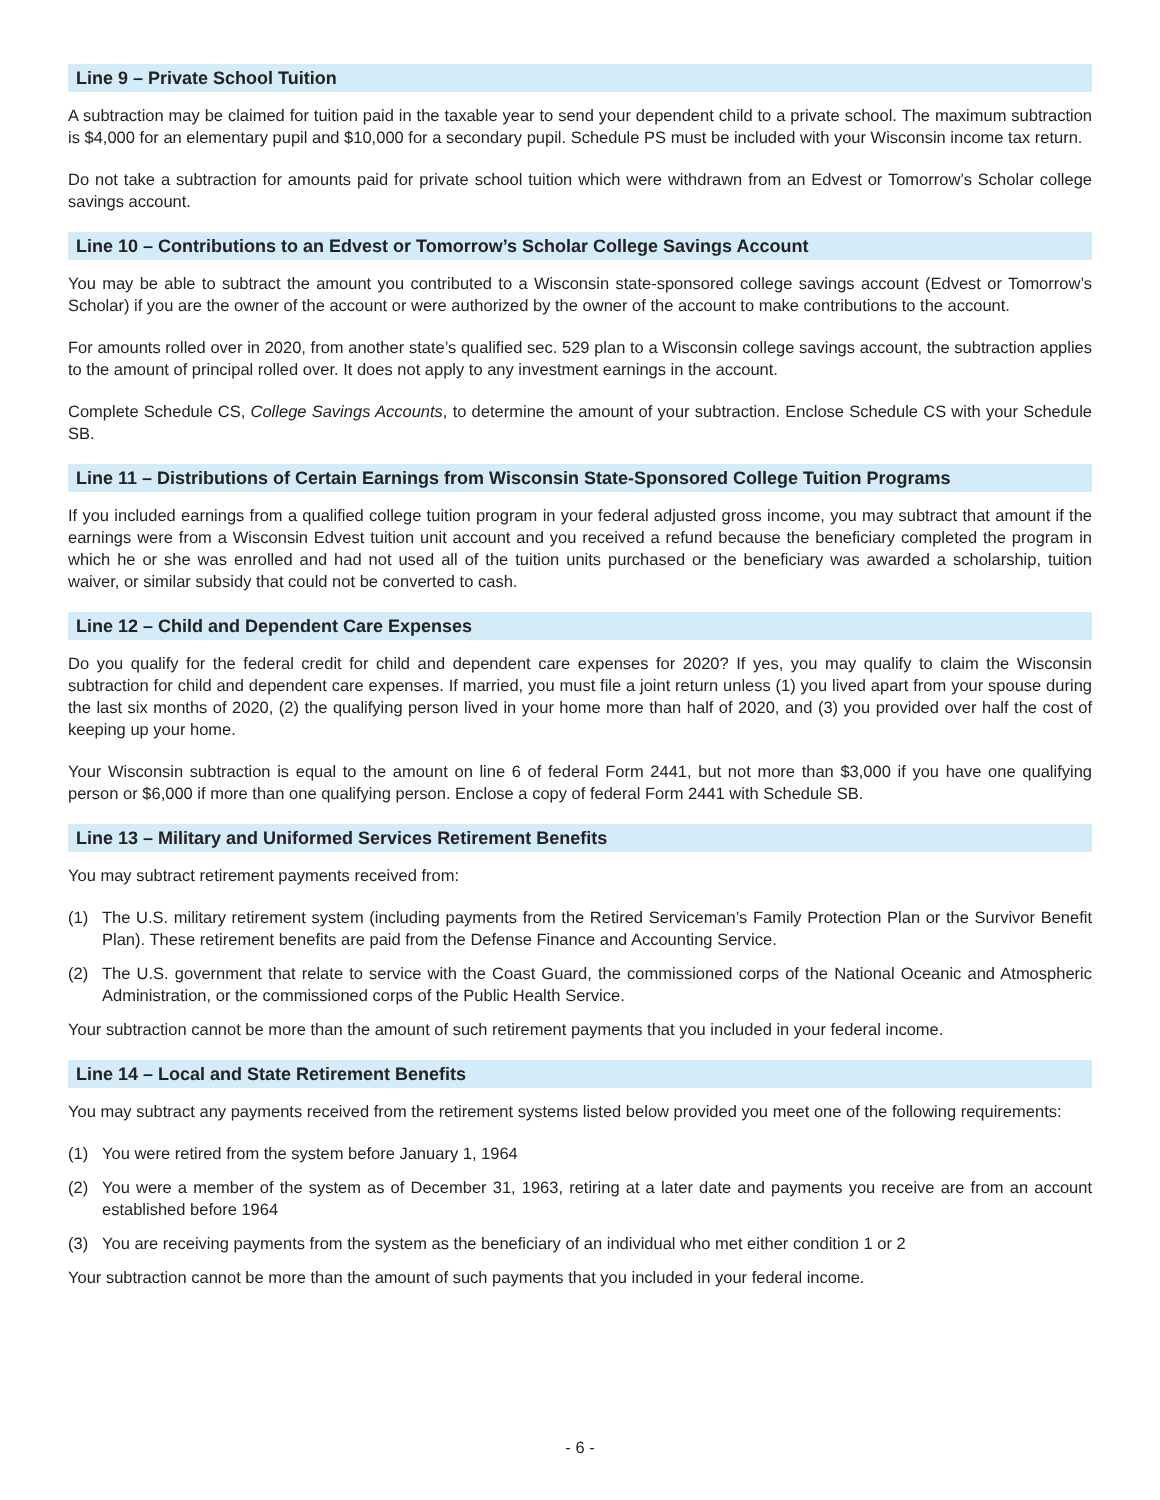Line 9 – Private School Tuition
A subtraction may be claimed for tuition paid in the taxable year to send your dependent child to a private school. The maximum subtraction is $4,000 for an elementary pupil and $10,000 for a secondary pupil. Schedule PS must be included with your Wisconsin income tax return.
Do not take a subtraction for amounts paid for private school tuition which were withdrawn from an Edvest or Tomorrow’s Scholar college savings account.
Line 10 – Contributions to an Edvest or Tomorrow’s Scholar College Savings Account
You may be able to subtract the amount you contributed to a Wisconsin state-sponsored college savings account (Edvest or Tomorrow’s Scholar) if you are the owner of the account or were authorized by the owner of the account to make contributions to the account.
For amounts rolled over in 2020, from another state’s qualified sec. 529 plan to a Wisconsin college savings account, the subtraction applies to the amount of principal rolled over. It does not apply to any investment earnings in the account.
Complete Schedule CS, College Savings Accounts, to determine the amount of your subtraction. Enclose Schedule CS with your Schedule SB.
Line 11 – Distributions of Certain Earnings from Wisconsin State-Sponsored College Tuition Programs
If you included earnings from a qualified college tuition program in your federal adjusted gross income, you may subtract that amount if the earnings were from a Wisconsin Edvest tuition unit account and you received a refund because the beneficiary completed the program in which he or she was enrolled and had not used all of the tuition units purchased or the beneficiary was awarded a scholarship, tuition waiver, or similar subsidy that could not be converted to cash.
Line 12 – Child and Dependent Care Expenses
Do you qualify for the federal credit for child and dependent care expenses for 2020? If yes, you may qualify to claim the Wisconsin subtraction for child and dependent care expenses. If married, you must file a joint return unless (1) you lived apart from your spouse during the last six months of 2020, (2) the qualifying person lived in your home more than half of 2020, and (3) you provided over half the cost of keeping up your home.
Your Wisconsin subtraction is equal to the amount on line 6 of federal Form 2441, but not more than $3,000 if you have one qualifying person or $6,000 if more than one qualifying person. Enclose a copy of federal Form 2441 with Schedule SB.
Line 13 – Military and Uniformed Services Retirement Benefits
You may subtract retirement payments received from:
(1) The U.S. military retirement system (including payments from the Retired Serviceman’s Family Protection Plan or the Survivor Benefit Plan). These retirement benefits are paid from the Defense Finance and Accounting Service.
(2) The U.S. government that relate to service with the Coast Guard, the commissioned corps of the National Oceanic and Atmospheric Administration, or the commissioned corps of the Public Health Service.
Your subtraction cannot be more than the amount of such retirement payments that you included in your federal income.
Line 14 – Local and State Retirement Benefits
You may subtract any payments received from the retirement systems listed below provided you meet one of the following requirements:
(1) You were retired from the system before January 1, 1964
(2) You were a member of the system as of December 31, 1963, retiring at a later date and payments you receive are from an account established before 1964
(3) You are receiving payments from the system as the beneficiary of an individual who met either condition 1 or 2
Your subtraction cannot be more than the amount of such payments that you included in your federal income.
- 6 -